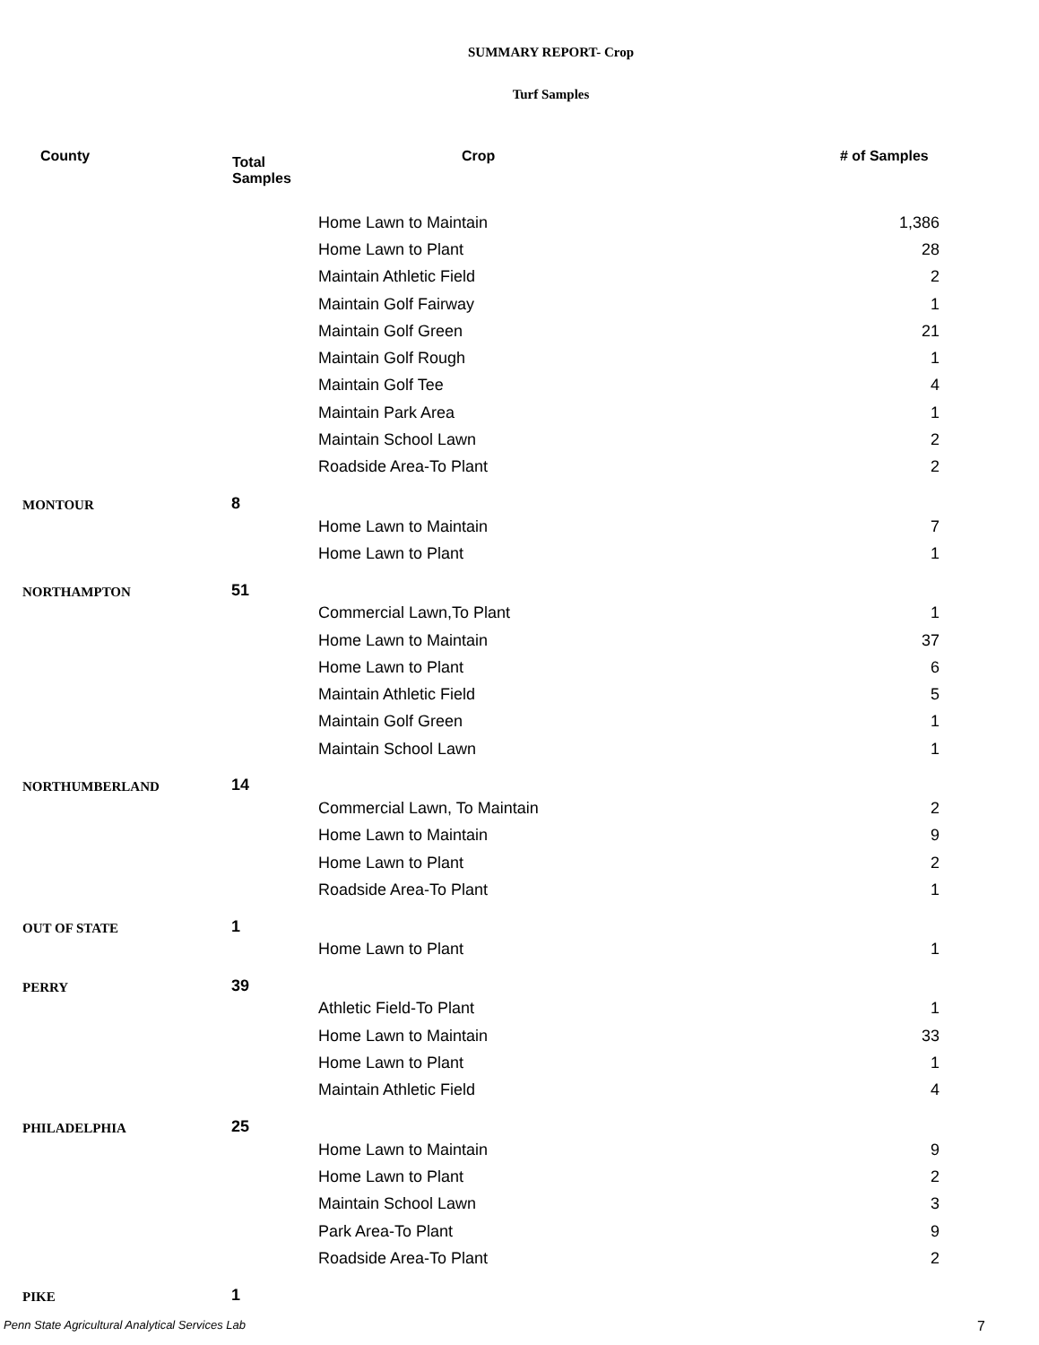SUMMARY REPORT- Crop
Turf Samples
| County | Total Samples | Crop | # of Samples |
| --- | --- | --- | --- |
| | | Home Lawn to Maintain | 1,386 |
| | | Home Lawn to Plant | 28 |
| | | Maintain Athletic Field | 2 |
| | | Maintain Golf Fairway | 1 |
| | | Maintain Golf Green | 21 |
| | | Maintain Golf Rough | 1 |
| | | Maintain Golf Tee | 4 |
| | | Maintain Park Area | 1 |
| | | Maintain School Lawn | 2 |
| | | Roadside Area-To Plant | 2 |
| MONTOUR | 8 | | |
| | | Home Lawn to Maintain | 7 |
| | | Home Lawn to Plant | 1 |
| NORTHAMPTON | 51 | | |
| | | Commercial Lawn,To Plant | 1 |
| | | Home Lawn to Maintain | 37 |
| | | Home Lawn to Plant | 6 |
| | | Maintain Athletic Field | 5 |
| | | Maintain Golf Green | 1 |
| | | Maintain School Lawn | 1 |
| NORTHUMBERLAND | 14 | | |
| | | Commercial Lawn, To Maintain | 2 |
| | | Home Lawn to Maintain | 9 |
| | | Home Lawn to Plant | 2 |
| | | Roadside Area-To Plant | 1 |
| OUT OF STATE | 1 | | |
| | | Home Lawn to Plant | 1 |
| PERRY | 39 | | |
| | | Athletic Field-To Plant | 1 |
| | | Home Lawn to Maintain | 33 |
| | | Home Lawn to Plant | 1 |
| | | Maintain Athletic Field | 4 |
| PHILADELPHIA | 25 | | |
| | | Home Lawn to Maintain | 9 |
| | | Home Lawn to Plant | 2 |
| | | Maintain School Lawn | 3 |
| | | Park Area-To Plant | 9 |
| | | Roadside Area-To Plant | 2 |
| PIKE | 1 | | |
Penn State Agricultural Analytical Services Lab 7